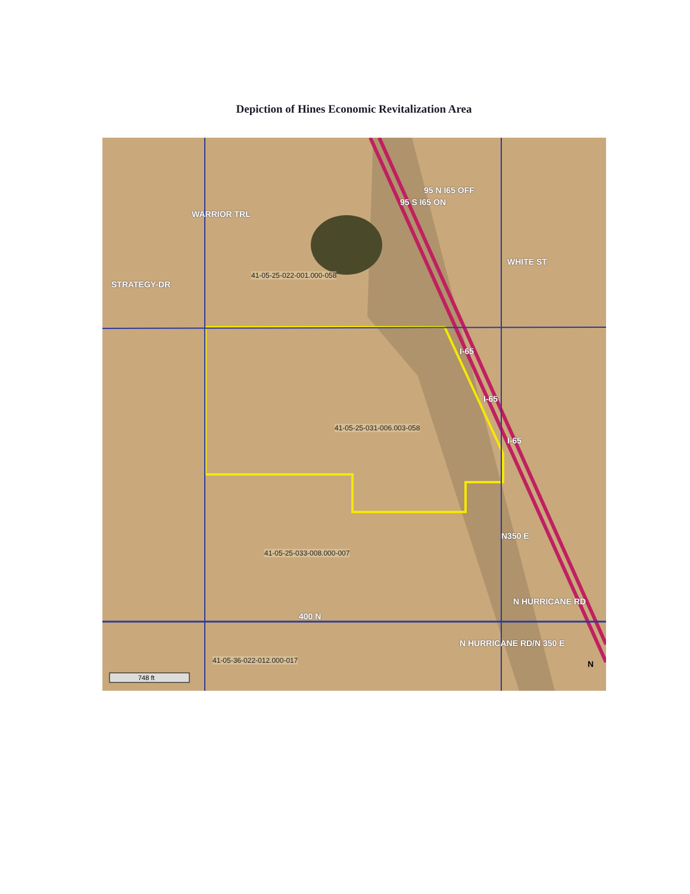Depiction of Hines Economic Revitalization Area
41-05-25-022-001.000-058
41-05-25-031-006.003-058
41-05-25-033-008.000-007
41-05-36-022-012.000-017
STRATEGY-DR
WARRIOR TRL
95 S I65 ON
95 N I65 OFF
WHITE ST
I-65
I-65
I-65
N350 E
400 N
N HURRICANE RD
N HURRICANE RD/N 350 E
N
748 ft